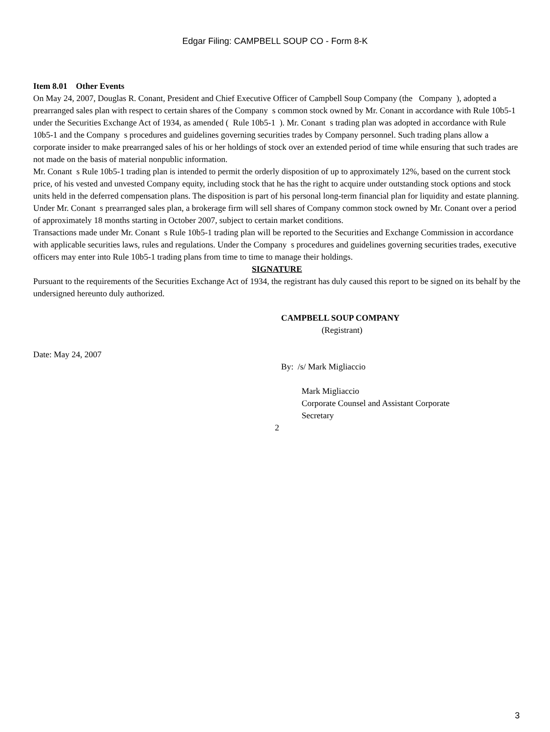Edgar Filing: CAMPBELL SOUP CO - Form 8-K
Item 8.01 Other Events
On May 24, 2007, Douglas R. Conant, President and Chief Executive Officer of Campbell Soup Company (the Company ), adopted a prearranged sales plan with respect to certain shares of the Company s common stock owned by Mr. Conant in accordance with Rule 10b5-1 under the Securities Exchange Act of 1934, as amended ( Rule 10b5-1 ). Mr. Conant s trading plan was adopted in accordance with Rule 10b5-1 and the Company s procedures and guidelines governing securities trades by Company personnel. Such trading plans allow a corporate insider to make prearranged sales of his or her holdings of stock over an extended period of time while ensuring that such trades are not made on the basis of material nonpublic information.
Mr. Conant s Rule 10b5-1 trading plan is intended to permit the orderly disposition of up to approximately 12%, based on the current stock price, of his vested and unvested Company equity, including stock that he has the right to acquire under outstanding stock options and stock units held in the deferred compensation plans. The disposition is part of his personal long-term financial plan for liquidity and estate planning. Under Mr. Conant s prearranged sales plan, a brokerage firm will sell shares of Company common stock owned by Mr. Conant over a period of approximately 18 months starting in October 2007, subject to certain market conditions.
Transactions made under Mr. Conant s Rule 10b5-1 trading plan will be reported to the Securities and Exchange Commission in accordance with applicable securities laws, rules and regulations. Under the Company s procedures and guidelines governing securities trades, executive officers may enter into Rule 10b5-1 trading plans from time to time to manage their holdings.
SIGNATURE
Pursuant to the requirements of the Securities Exchange Act of 1934, the registrant has duly caused this report to be signed on its behalf by the undersigned hereunto duly authorized.
CAMPBELL SOUP COMPANY
(Registrant)
Date: May 24, 2007
By: /s/ Mark Migliaccio
Mark Migliaccio
Corporate Counsel and Assistant Corporate
Secretary
2
3